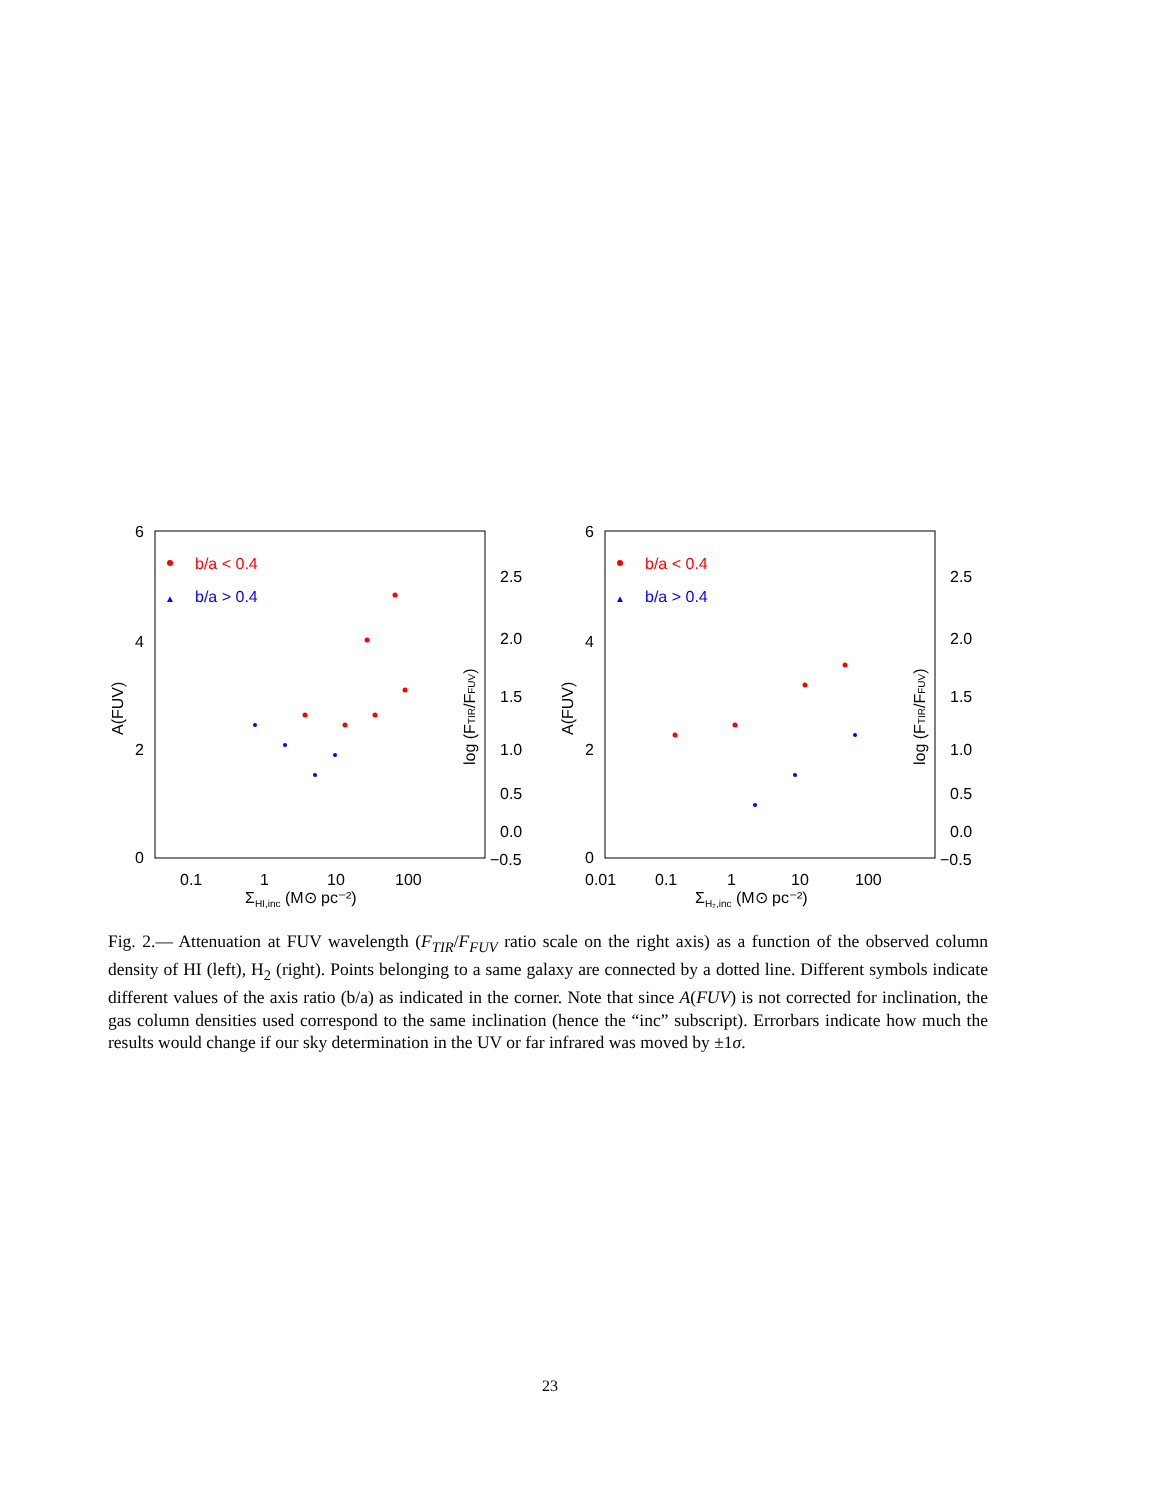6
4
2
0
2.5
2.0
1.5
1.0
0.5
0.0
−0.5
0.1
1
10
100
ΣHI,inc (M⊙ pc⁻²)
A(FUV)
log (FTIR/FFUV)
b/a < 0.4
▲
b/a > 0.4
6
4
2
0
2.5
2.0
1.5
1.0
0.5
0.0
−0.5
0.01
0.1
1
10
100
ΣH₂,inc (M⊙ pc⁻²)
A(FUV)
log (FTIR/FFUV)
b/a < 0.4
▲
b/a > 0.4
Fig. 2.— Attenuation at FUV wavelength (F<sub>TIR</sub>/F<sub>FUV</sub> ratio scale on the right axis) as a function of the observed column density of HI (left), H<sub>2</sub> (right). Points belonging to a same galaxy are connected by a dotted line. Different symbols indicate different values of the axis ratio (b/a) as indicated in the corner. Note that since A(FUV) is not corrected for inclination, the gas column densities used correspond to the same inclination (hence the “inc” subscript). Errorbars indicate how much the results would change if our sky determination in the UV or far infrared was moved by ±1σ.
23